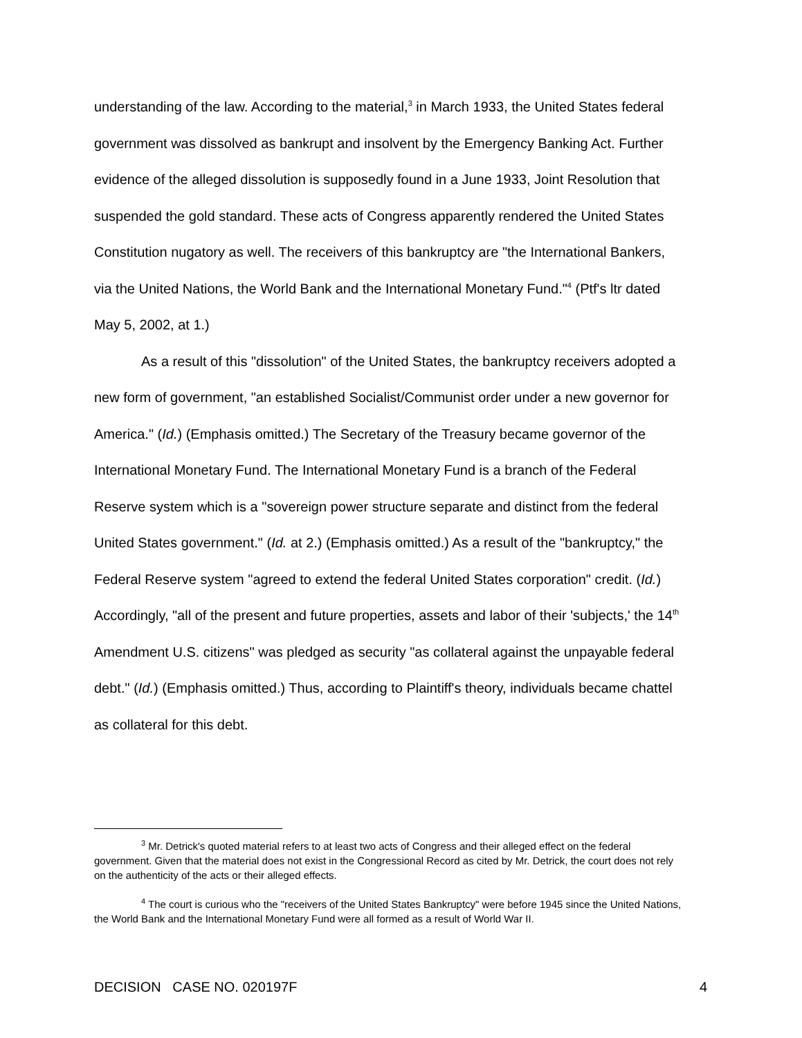understanding of the law. According to the material,<sup>3</sup> in March 1933, the United States federal government was dissolved as bankrupt and insolvent by the Emergency Banking Act. Further evidence of the alleged dissolution is supposedly found in a June 1933, Joint Resolution that suspended the gold standard. These acts of Congress apparently rendered the United States Constitution nugatory as well. The receivers of this bankruptcy are "the International Bankers, via the United Nations, the World Bank and the International Monetary Fund."<sup>4</sup> (Ptf's ltr dated May 5, 2002, at 1.)
As a result of this "dissolution" of the United States, the bankruptcy receivers adopted a new form of government, "an established Socialist/Communist order under a new governor for America." (Id.) (Emphasis omitted.) The Secretary of the Treasury became governor of the International Monetary Fund. The International Monetary Fund is a branch of the Federal Reserve system which is a "sovereign power structure separate and distinct from the federal United States government." (Id. at 2.) (Emphasis omitted.) As a result of the "bankruptcy," the Federal Reserve system "agreed to extend the federal United States corporation" credit. (Id.) Accordingly, "all of the present and future properties, assets and labor of their 'subjects,' the 14<sup>th</sup> Amendment U.S. citizens" was pledged as security "as collateral against the unpayable federal debt." (Id.) (Emphasis omitted.) Thus, according to Plaintiff's theory, individuals became chattel as collateral for this debt.
<sup>3</sup> Mr. Detrick's quoted material refers to at least two acts of Congress and their alleged effect on the federal government. Given that the material does not exist in the Congressional Record as cited by Mr. Detrick, the court does not rely on the authenticity of the acts or their alleged effects.
<sup>4</sup> The court is curious who the "receivers of the United States Bankruptcy" were before 1945 since the United Nations, the World Bank and the International Monetary Fund were all formed as a result of World War II.
DECISION CASE NO. 020197F 4